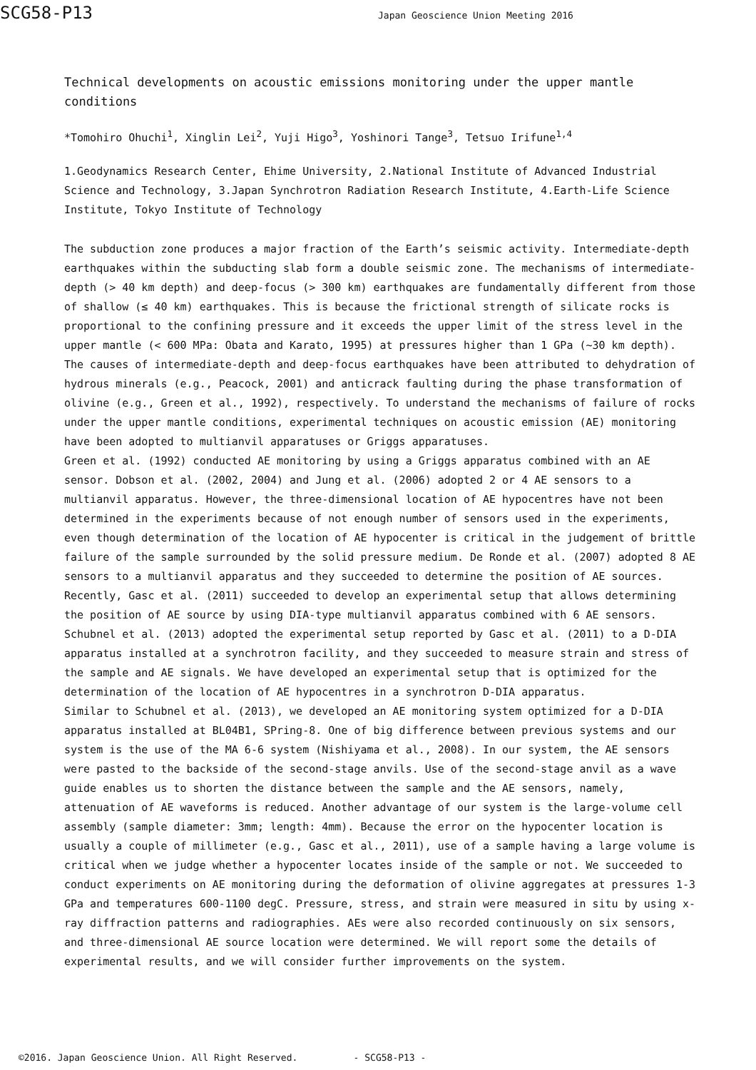SCG58-P13
Japan Geoscience Union Meeting 2016
Technical developments on acoustic emissions monitoring under the upper mantle conditions
*Tomohiro Ohuchi<sup>1</sup>, Xinglin Lei<sup>2</sup>, Yuji Higo<sup>3</sup>, Yoshinori Tange<sup>3</sup>, Tetsuo Irifune<sup>1,4</sup>
1.Geodynamics Research Center, Ehime University, 2.National Institute of Advanced Industrial Science and Technology, 3.Japan Synchrotron Radiation Research Institute, 4.Earth-Life Science Institute, Tokyo Institute of Technology
The subduction zone produces a major fraction of the Earth’s seismic activity. Intermediate-depth earthquakes within the subducting slab form a double seismic zone. The mechanisms of intermediate-depth (> 40 km depth) and deep-focus (> 300 km) earthquakes are fundamentally different from those of shallow (≤ 40 km) earthquakes. This is because the frictional strength of silicate rocks is proportional to the confining pressure and it exceeds the upper limit of the stress level in the upper mantle (< 600 MPa: Obata and Karato, 1995) at pressures higher than 1 GPa (~30 km depth). The causes of intermediate-depth and deep-focus earthquakes have been attributed to dehydration of hydrous minerals (e.g., Peacock, 2001) and anticrack faulting during the phase transformation of olivine (e.g., Green et al., 1992), respectively. To understand the mechanisms of failure of rocks under the upper mantle conditions, experimental techniques on acoustic emission (AE) monitoring have been adopted to multianvil apparatuses or Griggs apparatuses.
Green et al. (1992) conducted AE monitoring by using a Griggs apparatus combined with an AE sensor. Dobson et al. (2002, 2004) and Jung et al. (2006) adopted 2 or 4 AE sensors to a multianvil apparatus. However, the three-dimensional location of AE hypocentres have not been determined in the experiments because of not enough number of sensors used in the experiments, even though determination of the location of AE hypocenter is critical in the judgement of brittle failure of the sample surrounded by the solid pressure medium. De Ronde et al. (2007) adopted 8 AE sensors to a multianvil apparatus and they succeeded to determine the position of AE sources. Recently, Gasc et al. (2011) succeeded to develop an experimental setup that allows determining the position of AE source by using DIA-type multianvil apparatus combined with 6 AE sensors. Schubnel et al. (2013) adopted the experimental setup reported by Gasc et al. (2011) to a D-DIA apparatus installed at a synchrotron facility, and they succeeded to measure strain and stress of the sample and AE signals. We have developed an experimental setup that is optimized for the determination of the location of AE hypocentres in a synchrotron D-DIA apparatus.
Similar to Schubnel et al. (2013), we developed an AE monitoring system optimized for a D-DIA apparatus installed at BL04B1, SPring-8. One of big difference between previous systems and our system is the use of the MA 6-6 system (Nishiyama et al., 2008). In our system, the AE sensors were pasted to the backside of the second-stage anvils. Use of the second-stage anvil as a wave guide enables us to shorten the distance between the sample and the AE sensors, namely, attenuation of AE waveforms is reduced. Another advantage of our system is the large-volume cell assembly (sample diameter: 3mm; length: 4mm). Because the error on the hypocenter location is usually a couple of millimeter (e.g., Gasc et al., 2011), use of a sample having a large volume is critical when we judge whether a hypocenter locates inside of the sample or not. We succeeded to conduct experiments on AE monitoring during the deformation of olivine aggregates at pressures 1-3 GPa and temperatures 600-1100 degC. Pressure, stress, and strain were measured in situ by using x-ray diffraction patterns and radiographies. AEs were also recorded continuously on six sensors, and three-dimensional AE source location were determined. We will report some the details of experimental results, and we will consider further improvements on the system.
©2016. Japan Geoscience Union. All Right Reserved. - SCG58-P13 -